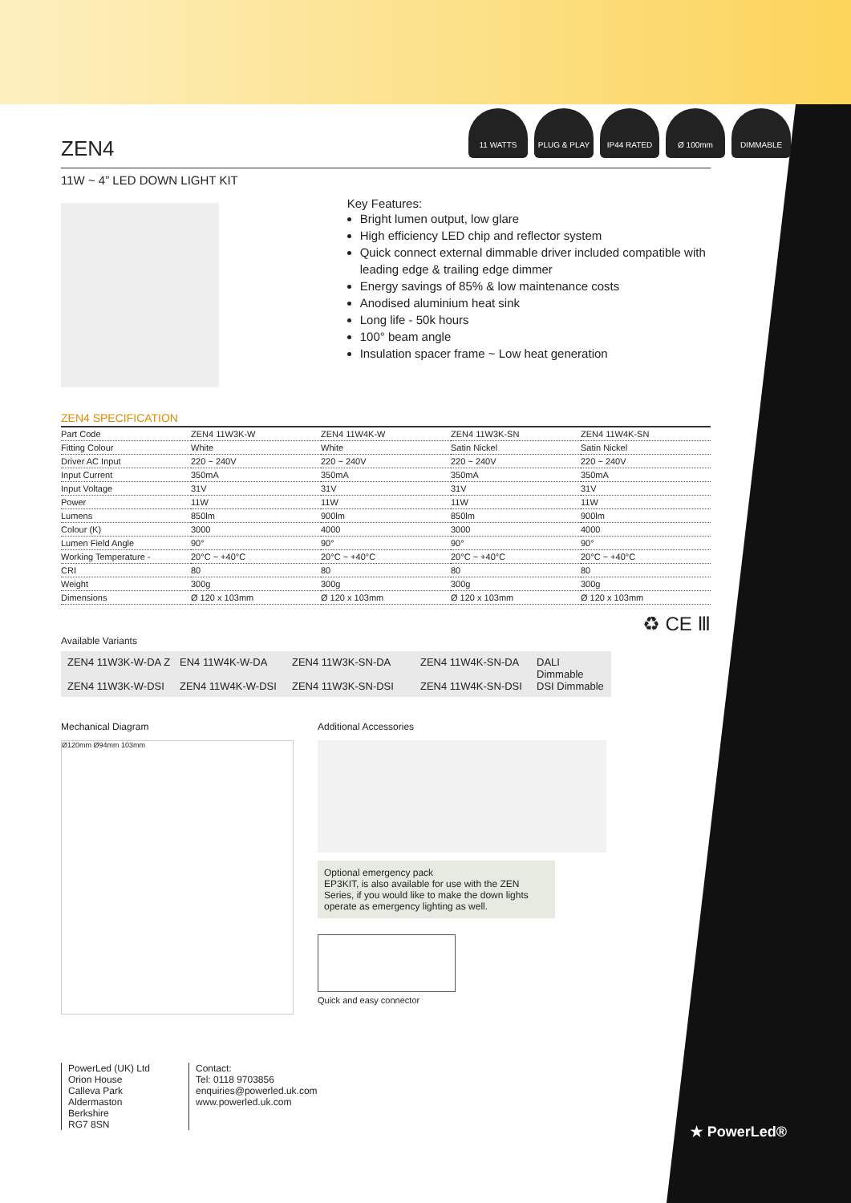11 WATTS PLUG & PLAY IP44 RATED Ø 100mm DIMMABLE
ZEN4
11W ~ 4” LED DOWN LIGHT KIT
Key Features:
Bright lumen output, low glare
High efficiency LED chip and reflector system
Quick connect external dimmable driver included compatible with leading edge & trailing edge dimmer
Energy savings of 85% & low maintenance costs
Anodised aluminium heat sink
Long life - 50k hours
100° beam angle
Insulation spacer frame ~ Low heat generation
ZEN4 SPECIFICATION
| Part Code | ZEN4 11W3K-W | ZEN4 11W4K-W | ZEN4 11W3K-SN | ZEN4 11W4K-SN |
| Fitting Colour | White | White | Satin Nickel | Satin Nickel |
| Driver AC Input | 220 ~ 240V | 220 ~ 240V | 220 ~ 240V | 220 ~ 240V |
| Input Current | 350mA | 350mA | 350mA | 350mA |
| Input Voltage | 31V | 31V | 31V | 31V |
| Power | 11W | 11W | 11W | 11W |
| Lumens | 850lm | 900lm | 850lm | 900lm |
| Colour (K) | 3000 | 4000 | 3000 | 4000 |
| Lumen Field Angle | 90° | 90° | 90° | 90° |
| Working Temperature - | 20°C ~ +40°C | 20°C ~ +40°C | 20°C ~ +40°C | 20°C ~ +40°C |
| CRI | 80 | 80 | 80 | 80 |
| Weight | 300g | 300g | 300g | 300g |
| Dimensions | Ø 120 x 103mm | Ø 120 x 103mm | Ø 120 x 103mm | Ø 120 x 103mm |
♻ CE Ⅲ
Available Variants
ZEN4 11W3K-W-DA Z EN4 11W4K-W-DA ZEN4 11W3K-SN-DA ZEN4 11W4K-SN-DA DALI Dimmable ZEN4 11W3K-W-DSI ZEN4 11W4K-W-DSI ZEN4 11W3K-SN-DSI ZEN4 11W4K-SN-DSI DSI Dimmable
Mechanical Diagram
Ø120mm Ø94mm 103mm
Additional Accessories
Optional emergency pack
EP3KIT, is also available for use with the ZEN Series, if you would like to make the down lights operate as emergency lighting as well.
Quick and easy connector
PowerLed (UK) Ltd
Orion House
Calleva Park
Aldermaston
Berkshire
RG7 8SN
Contact:
Tel: 0118 9703856
enquiries@powerled.uk.com
www.powerled.uk.com
★ PowerLed®